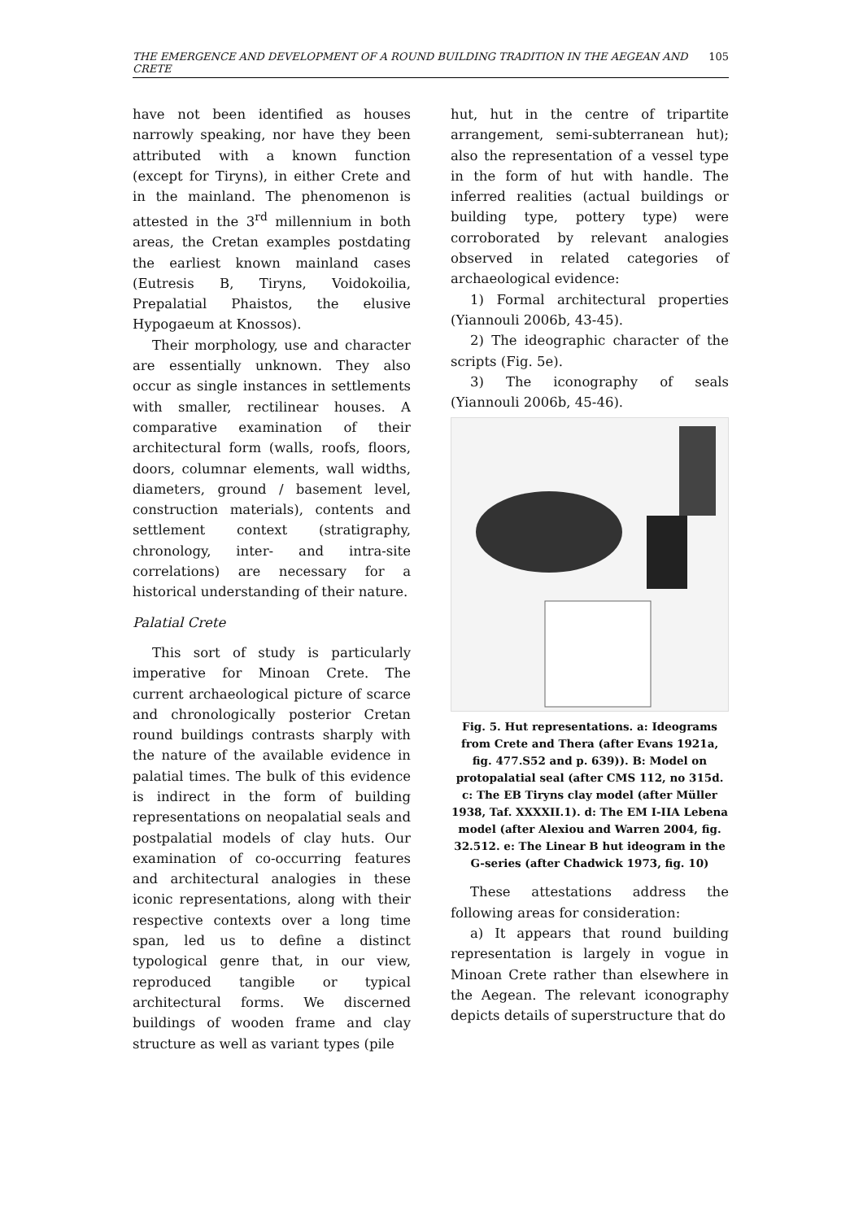THE EMERGENCE AND DEVELOPMENT OF A ROUND BUILDING TRADITION IN THE AEGEAN AND CRETE 105
have not been identified as houses narrowly speaking, nor have they been attributed with a known function (except for Tiryns), in either Crete and in the mainland. The phenomenon is attested in the 3<sup>rd</sup> millennium in both areas, the Cretan examples postdating the earliest known mainland cases (Eutresis B, Tiryns, Voidokoilia, Prepalatial Phaistos, the elusive Hypogaeum at Knossos).
Their morphology, use and character are essentially unknown. They also occur as single instances in settlements with smaller, rectilinear houses. A comparative examination of their architectural form (walls, roofs, floors, doors, columnar elements, wall widths, diameters, ground / basement level, construction materials), contents and settlement context (stratigraphy, chronology, inter- and intra-site correlations) are necessary for a historical understanding of their nature.
Palatial Crete
This sort of study is particularly imperative for Minoan Crete. The current archaeological picture of scarce and chronologically posterior Cretan round buildings contrasts sharply with the nature of the available evidence in palatial times. The bulk of this evidence is indirect in the form of building representations on neopalatial seals and postpalatial models of clay huts. Our examination of co-occurring features and architectural analogies in these iconic representations, along with their respective contexts over a long time span, led us to define a distinct typological genre that, in our view, reproduced tangible or typical architectural forms. We discerned buildings of wooden frame and clay structure as well as variant types (pile
hut, hut in the centre of tripartite arrangement, semi-subterranean hut); also the representation of a vessel type in the form of hut with handle. The inferred realities (actual buildings or building type, pottery type) were corroborated by relevant analogies observed in related categories of archaeological evidence:
1) Formal architectural properties (Yiannouli 2006b, 43-45).
2) The ideographic character of the scripts (Fig. 5e).
3) The iconography of seals (Yiannouli 2006b, 45-46).
Fig. 5. Hut representations. a: Ideograms from Crete and Thera (after Evans 1921a, fig. 477.S52 and p. 639)). B: Model on protopalatial seal (after CMS 112, no 315d. c: The EB Tiryns clay model (after Müller 1938, Taf. XXXXII.1). d: The EM I-IIA Lebena model (after Alexiou and Warren 2004, fig. 32.512. e: The Linear B hut ideogram in the G-series (after Chadwick 1973, fig. 10)
These attestations address the following areas for consideration:
a) It appears that round building representation is largely in vogue in Minoan Crete rather than elsewhere in the Aegean. The relevant iconography depicts details of superstructure that do